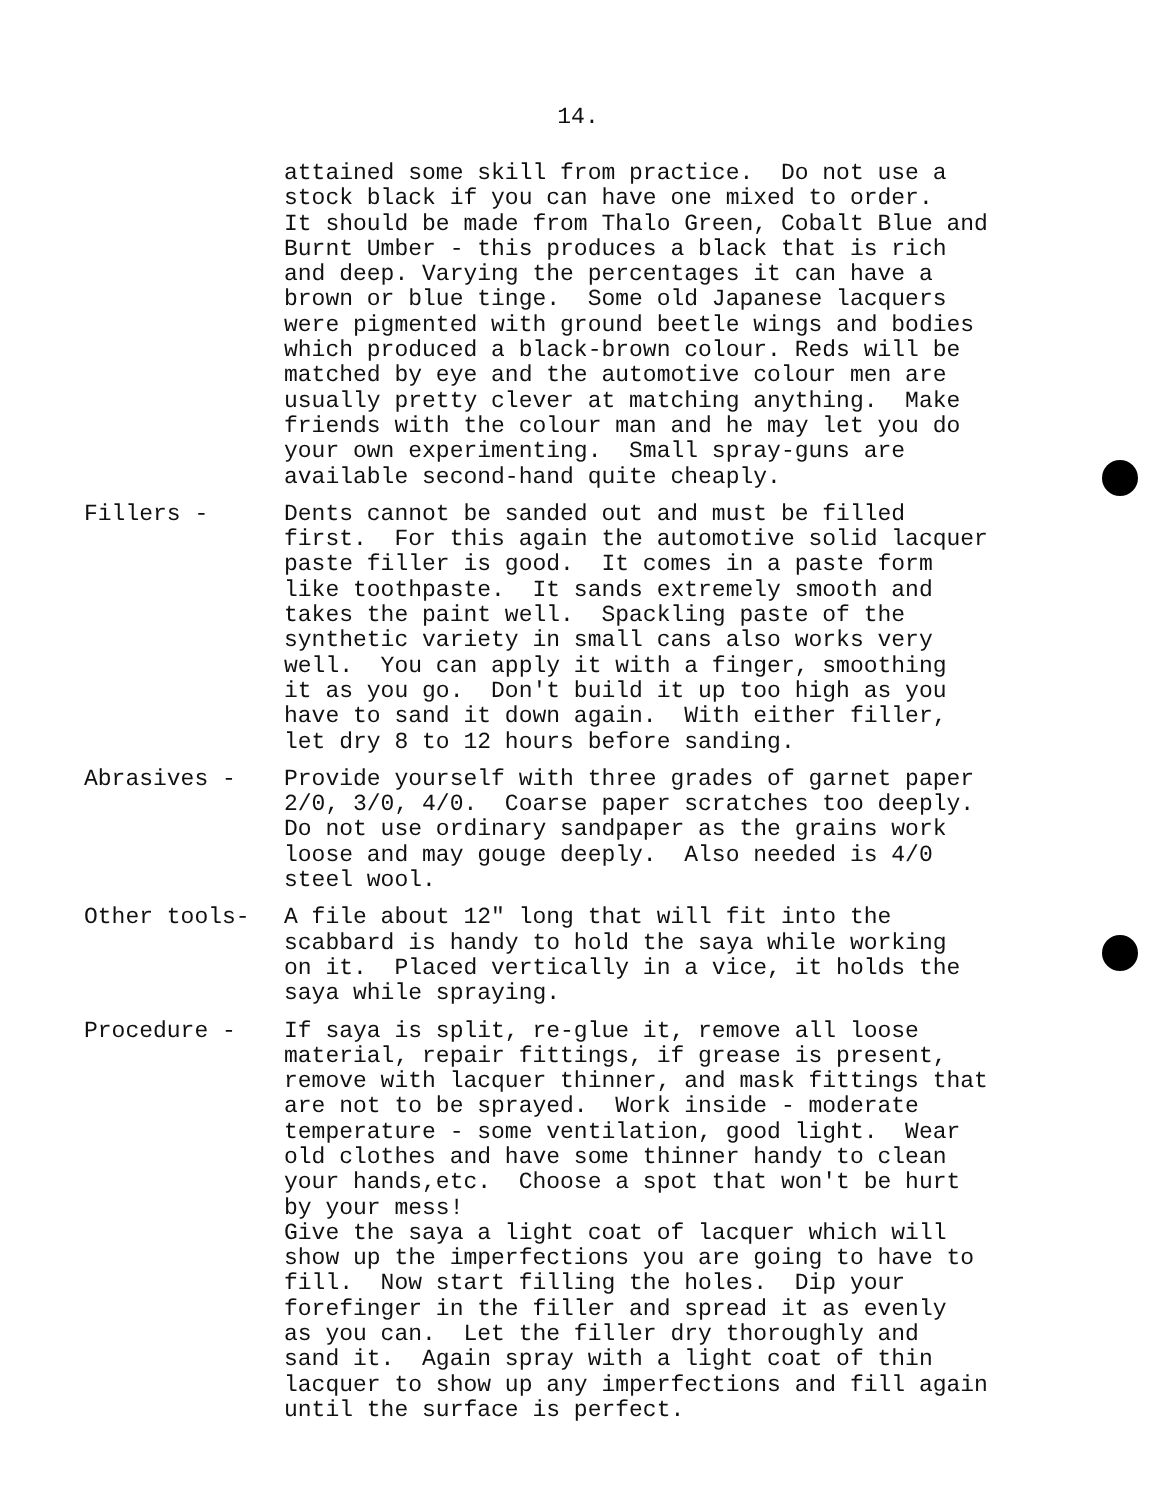14.
attained some skill from practice. Do not use a stock black if you can have one mixed to order. It should be made from Thalo Green, Cobalt Blue and Burnt Umber - this produces a black that is rich and deep. Varying the percentages it can have a brown or blue tinge. Some old Japanese lacquers were pigmented with ground beetle wings and bodies which produced a black-brown colour. Reds will be matched by eye and the automotive colour men are usually pretty clever at matching anything. Make friends with the colour man and he may let you do your own experimenting. Small spray-guns are available second-hand quite cheaply.
Fillers - Dents cannot be sanded out and must be filled first. For this again the automotive solid lacquer paste filler is good. It comes in a paste form like toothpaste. It sands extremely smooth and takes the paint well. Spackling paste of the synthetic variety in small cans also works very well. You can apply it with a finger, smoothing it as you go. Don't build it up too high as you have to sand it down again. With either filler, let dry 8 to 12 hours before sanding.
Abrasives - Provide yourself with three grades of garnet paper 2/0, 3/0, 4/0. Coarse paper scratches too deeply. Do not use ordinary sandpaper as the grains work loose and may gouge deeply. Also needed is 4/0 steel wool.
Other tools- A file about 12" long that will fit into the scabbard is handy to hold the saya while working on it. Placed vertically in a vice, it holds the saya while spraying.
Procedure - If saya is split, re-glue it, remove all loose material, repair fittings, if grease is present, remove with lacquer thinner, and mask fittings that are not to be sprayed. Work inside - moderate temperature - some ventilation, good light. Wear old clothes and have some thinner handy to clean your hands,etc. Choose a spot that won't be hurt by your mess! Give the saya a light coat of lacquer which will show up the imperfections you are going to have to fill. Now start filling the holes. Dip your forefinger in the filler and spread it as evenly as you can. Let the filler dry thoroughly and sand it. Again spray with a light coat of thin lacquer to show up any imperfections and fill again until the surface is perfect.